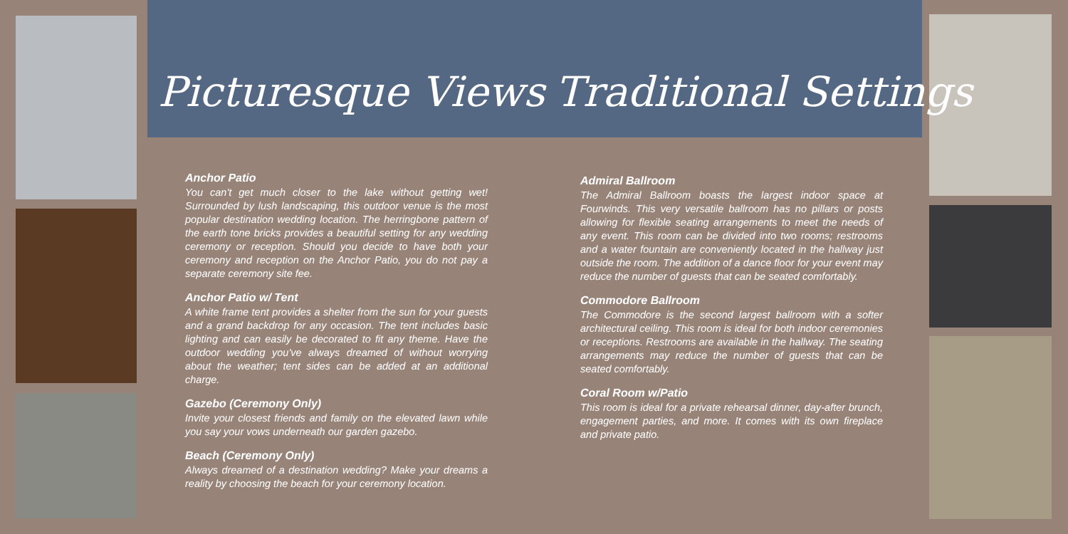Picturesque Views Traditional Settings
Anchor Patio
You can't get much closer to the lake without getting wet! Surrounded by lush landscaping, this outdoor venue is the most popular destination wedding location. The herringbone pattern of the earth tone bricks provides a beautiful setting for any wedding ceremony or reception. Should you decide to have both your ceremony and reception on the Anchor Patio, you do not pay a separate ceremony site fee.
Anchor Patio w/ Tent
A white frame tent provides a shelter from the sun for your guests and a grand backdrop for any occasion. The tent includes basic lighting and can easily be decorated to fit any theme. Have the outdoor wedding you've always dreamed of without worrying about the weather; tent sides can be added at an additional charge.
Gazebo (Ceremony Only)
Invite your closest friends and family on the elevated lawn while you say your vows underneath our garden gazebo.
Beach (Ceremony Only)
Always dreamed of a destination wedding? Make your dreams a reality by choosing the beach for your ceremony location.
Admiral Ballroom
The Admiral Ballroom boasts the largest indoor space at Fourwinds. This very versatile ballroom has no pillars or posts allowing for flexible seating arrangements to meet the needs of any event. This room can be divided into two rooms; restrooms and a water fountain are conveniently located in the hallway just outside the room. The addition of a dance floor for your event may reduce the number of guests that can be seated comfortably.
Commodore Ballroom
The Commodore is the second largest ballroom with a softer architectural ceiling. This room is ideal for both indoor ceremonies or receptions. Restrooms are available in the hallway. The seating arrangements may reduce the number of guests that can be seated comfortably.
Coral Room w/Patio
This room is ideal for a private rehearsal dinner, day-after brunch, engagement parties, and more. It comes with its own fireplace and private patio.